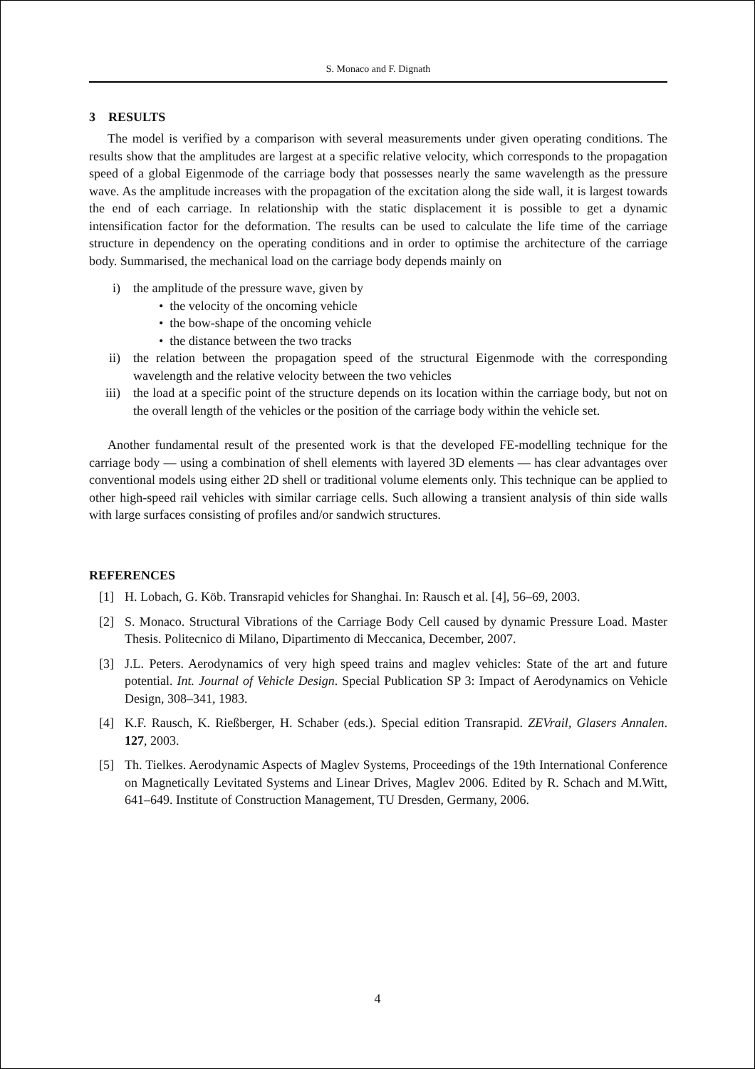S. Monaco and F. Dignath
3 RESULTS
The model is verified by a comparison with several measurements under given operating conditions. The results show that the amplitudes are largest at a specific relative velocity, which corresponds to the propagation speed of a global Eigenmode of the carriage body that possesses nearly the same wavelength as the pressure wave. As the amplitude increases with the propagation of the excitation along the side wall, it is largest towards the end of each carriage. In relationship with the static displacement it is possible to get a dynamic intensification factor for the deformation. The results can be used to calculate the life time of the carriage structure in dependency on the operating conditions and in order to optimise the architecture of the carriage body. Summarised, the mechanical load on the carriage body depends mainly on
i) the amplitude of the pressure wave, given by
• the velocity of the oncoming vehicle
• the bow-shape of the oncoming vehicle
• the distance between the two tracks
ii) the relation between the propagation speed of the structural Eigenmode with the corresponding wavelength and the relative velocity between the two vehicles
iii) the load at a specific point of the structure depends on its location within the carriage body, but not on the overall length of the vehicles or the position of the carriage body within the vehicle set.
Another fundamental result of the presented work is that the developed FE-modelling technique for the carriage body — using a combination of shell elements with layered 3D elements — has clear advantages over conventional models using either 2D shell or traditional volume elements only. This technique can be applied to other high-speed rail vehicles with similar carriage cells. Such allowing a transient analysis of thin side walls with large surfaces consisting of profiles and/or sandwich structures.
REFERENCES
[1] H. Lobach, G. Köb. Transrapid vehicles for Shanghai. In: Rausch et al. [4], 56–69, 2003.
[2] S. Monaco. Structural Vibrations of the Carriage Body Cell caused by dynamic Pressure Load. Master Thesis. Politecnico di Milano, Dipartimento di Meccanica, December, 2007.
[3] J.L. Peters. Aerodynamics of very high speed trains and maglev vehicles: State of the art and future potential. Int. Journal of Vehicle Design. Special Publication SP 3: Impact of Aerodynamics on Vehicle Design, 308–341, 1983.
[4] K.F. Rausch, K. Rießberger, H. Schaber (eds.). Special edition Transrapid. ZEVrail, Glasers Annalen. 127, 2003.
[5] Th. Tielkes. Aerodynamic Aspects of Maglev Systems, Proceedings of the 19th International Conference on Magnetically Levitated Systems and Linear Drives, Maglev 2006. Edited by R. Schach and M.Witt, 641–649. Institute of Construction Management, TU Dresden, Germany, 2006.
4